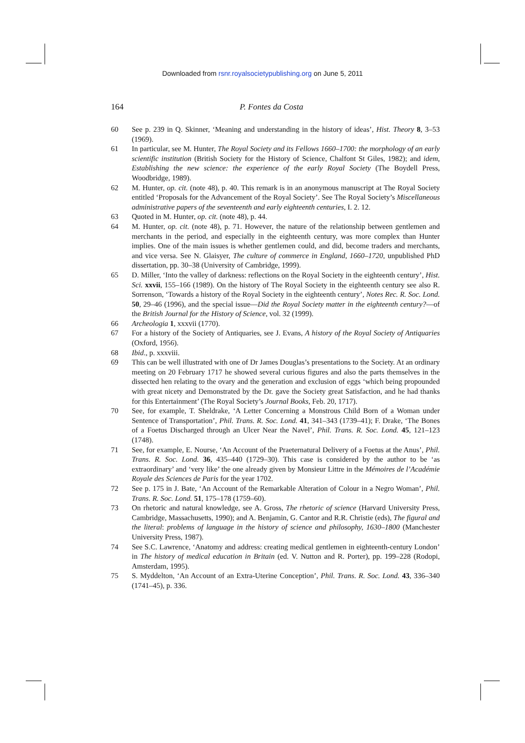Downloaded from rsnr.royalsocietypublishing.org on June 5, 2011
164 P. Fontes da Costa
60 See p. 239 in Q. Skinner, ‘Meaning and understanding in the history of ideas’, Hist. Theory 8, 3–53 (1969).
61 In particular, see M. Hunter, The Royal Society and its Fellows 1660–1700: the morphology of an early scientific institution (British Society for the History of Science, Chalfont St Giles, 1982); and idem, Establishing the new science: the experience of the early Royal Society (The Boydell Press, Woodbridge, 1989).
62 M. Hunter, op. cit. (note 48), p. 40. This remark is in an anonymous manuscript at The Royal Society entitled ‘Proposals for the Advancement of the Royal Society’. See The Royal Society’s Miscellaneous administrative papers of the seventeenth and early eighteenth centuries, I. 2. 12.
63 Quoted in M. Hunter, op. cit. (note 48), p. 44.
64 M. Hunter, op. cit. (note 48), p. 71. However, the nature of the relationship between gentlemen and merchants in the period, and especially in the eighteenth century, was more complex than Hunter implies. One of the main issues is whether gentlemen could, and did, become traders and merchants, and vice versa. See N. Glaisyer, The culture of commerce in England, 1660–1720, unpublished PhD dissertation, pp. 30–38 (University of Cambridge, 1999).
65 D. Miller, ‘Into the valley of darkness: reflections on the Royal Society in the eighteenth century’, Hist. Sci. xxvii, 155–166 (1989). On the history of The Royal Society in the eighteenth century see also R. Sorrenson, ‘Towards a history of the Royal Society in the eighteenth century’, Notes Rec. R. Soc. Lond. 50, 29–46 (1996), and the special issue—Did the Royal Society matter in the eighteenth century?—of the British Journal for the History of Science, vol. 32 (1999).
66 Archeologia 1, xxxvii (1770).
67 For a history of the Society of Antiquaries, see J. Evans, A history of the Royal Society of Antiquaries (Oxford, 1956).
68 Ibid., p. xxxviii.
69 This can be well illustrated with one of Dr James Douglas’s presentations to the Society. At an ordinary meeting on 20 February 1717 he showed several curious figures and also the parts themselves in the dissected hen relating to the ovary and the generation and exclusion of eggs ‘which being propounded with great nicety and Demonstrated by the Dr. gave the Society great Satisfaction, and he had thanks for this Entertainment’ (The Royal Society’s Journal Books, Feb. 20, 1717).
70 See, for example, T. Sheldrake, ‘A Letter Concerning a Monstrous Child Born of a Woman under Sentence of Transportation’, Phil. Trans. R. Soc. Lond. 41, 341–343 (1739–41); F. Drake, ‘The Bones of a Foetus Discharged through an Ulcer Near the Navel’, Phil. Trans. R. Soc. Lond. 45, 121–123 (1748).
71 See, for example, E. Nourse, ‘An Account of the Praeternatural Delivery of a Foetus at the Anus’, Phil. Trans. R. Soc. Lond. 36, 435–440 (1729–30). This case is considered by the author to be ‘as extraordinary’ and ‘very like’ the one already given by Monsieur Littre in the Mémoires de l’Académie Royale des Sciences de Paris for the year 1702.
72 See p. 175 in J. Bate, ‘An Account of the Remarkable Alteration of Colour in a Negro Woman’, Phil. Trans. R. Soc. Lond. 51, 175–178 (1759–60).
73 On rhetoric and natural knowledge, see A. Gross, The rhetoric of science (Harvard University Press, Cambridge, Massachusetts, 1990); and A. Benjamin, G. Cantor and R.R. Christie (eds), The figural and the literal: problems of language in the history of science and philosophy, 1630–1800 (Manchester University Press, 1987).
74 See S.C. Lawrence, ‘Anatomy and address: creating medical gentlemen in eighteenth-century London’ in The history of medical education in Britain (ed. V. Nutton and R. Porter), pp. 199–228 (Rodopi, Amsterdam, 1995).
75 S. Myddelton, ‘An Account of an Extra-Uterine Conception’, Phil. Trans. R. Soc. Lond. 43, 336–340 (1741–45), p. 336.